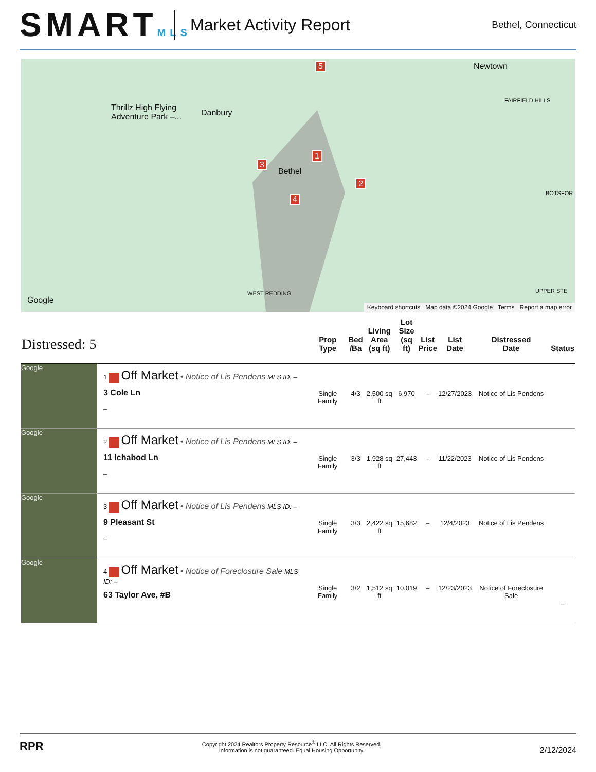SMARTMLS
Market Activity Report
Bethel, Connecticut
Newtown
Thrillz High Flying
Adventure Park –... Danbury
Bethel
WEST REDDING
FAIRFIELD HILLS
BOTSFOR
UPPER STE
1
2
3
4
5
Google
Keyboard shortcuts Map data ©2024 Google Terms Report a map error
| Distressed: 5 | | Prop Type | Bed /Ba | Living Area (sq ft) | Lot Size (sq ft) | List Price | List Date | Distressed Date | Status |
| --- | --- | --- | --- | --- | --- | --- | --- | --- | --- |
| Google | 1 Off Market • Notice of Lis Pendens MLS ID: – 3 Cole Ln – | Single Family | 4/3 | 2,500 sq ft | 6,970 | – | 12/27/2023 | Notice of Lis Pendens | |
| Google | 2 Off Market • Notice of Lis Pendens MLS ID: – 11 Ichabod Ln – | Single Family | 3/3 | 1,928 sq ft | 27,443 | – | 11/22/2023 | Notice of Lis Pendens | |
| Google | 3 Off Market • Notice of Lis Pendens MLS ID: – 9 Pleasant St – | Single Family | 3/3 | 2,422 sq ft | 15,682 | – | 12/4/2023 | Notice of Lis Pendens | |
| Google | 4 Off Market • Notice of Foreclosure Sale MLS ID: – 63 Taylor Ave, #B | Single Family | 3/2 | 1,512 sq ft | 10,019 | – | 12/23/2023 | Notice of Foreclosure Sale | – |
RPR
Copyright 2024 Realtors Property Resource<sup>®</sup> LLC. All Rights Reserved.
Information is not guaranteed. Equal Housing Opportunity.
2/12/2024